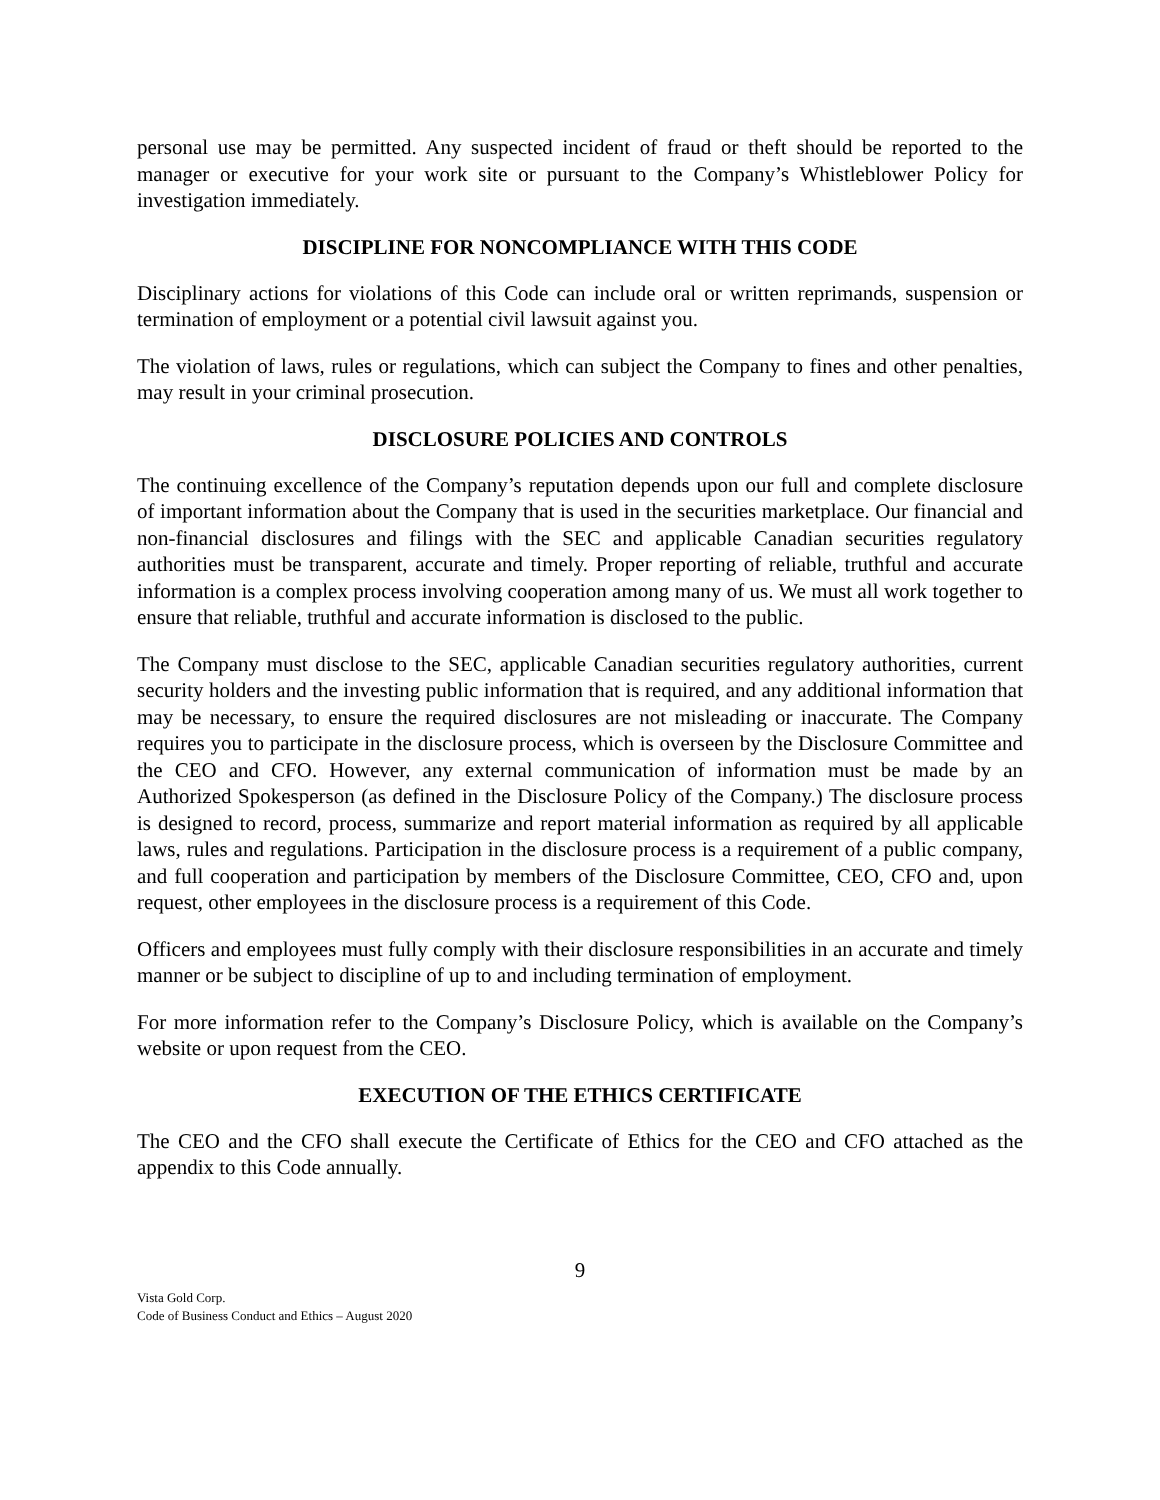personal use may be permitted. Any suspected incident of fraud or theft should be reported to the manager or executive for your work site or pursuant to the Company’s Whistleblower Policy for investigation immediately.
DISCIPLINE FOR NONCOMPLIANCE WITH THIS CODE
Disciplinary actions for violations of this Code can include oral or written reprimands, suspension or termination of employment or a potential civil lawsuit against you.
The violation of laws, rules or regulations, which can subject the Company to fines and other penalties, may result in your criminal prosecution.
DISCLOSURE POLICIES AND CONTROLS
The continuing excellence of the Company’s reputation depends upon our full and complete disclosure of important information about the Company that is used in the securities marketplace. Our financial and non-financial disclosures and filings with the SEC and applicable Canadian securities regulatory authorities must be transparent, accurate and timely. Proper reporting of reliable, truthful and accurate information is a complex process involving cooperation among many of us. We must all work together to ensure that reliable, truthful and accurate information is disclosed to the public.
The Company must disclose to the SEC, applicable Canadian securities regulatory authorities, current security holders and the investing public information that is required, and any additional information that may be necessary, to ensure the required disclosures are not misleading or inaccurate. The Company requires you to participate in the disclosure process, which is overseen by the Disclosure Committee and the CEO and CFO. However, any external communication of information must be made by an Authorized Spokesperson (as defined in the Disclosure Policy of the Company.) The disclosure process is designed to record, process, summarize and report material information as required by all applicable laws, rules and regulations. Participation in the disclosure process is a requirement of a public company, and full cooperation and participation by members of the Disclosure Committee, CEO, CFO and, upon request, other employees in the disclosure process is a requirement of this Code.
Officers and employees must fully comply with their disclosure responsibilities in an accurate and timely manner or be subject to discipline of up to and including termination of employment.
For more information refer to the Company’s Disclosure Policy, which is available on the Company’s website or upon request from the CEO.
EXECUTION OF THE ETHICS CERTIFICATE
The CEO and the CFO shall execute the Certificate of Ethics for the CEO and CFO attached as the appendix to this Code annually.
9
Vista Gold Corp.
Code of Business Conduct and Ethics – August 2020